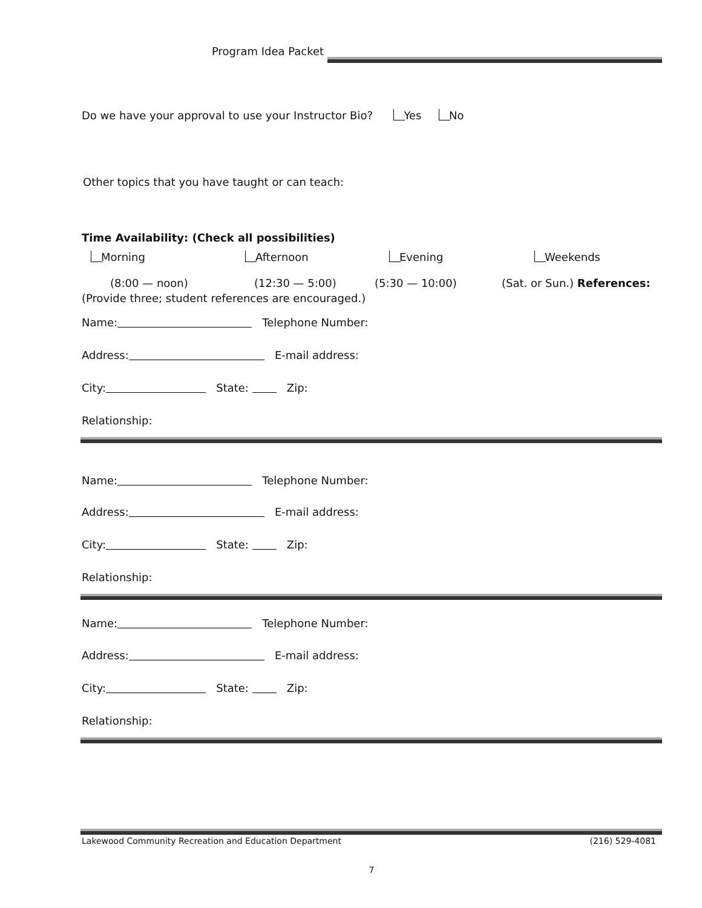Program Idea Packet
Do we have your approval to use your Instructor Bio? Yes No
Other topics that you have taught or can teach:
Time Availability: (Check all possibilities)
Morning Afternoon Evening Weekends
(8:00 — noon) (12:30 — 5:00) (5:30 — 10:00) (Sat. or Sun.) References:
(Provide three; student references are encouraged.)
Name: Telephone Number:
Address: E-mail address:
City: State: Zip:
Relationship:
Name: Telephone Number:
Address: E-mail address:
City: State: Zip:
Relationship:
Name: Telephone Number:
Address: E-mail address:
City: State: Zip:
Relationship:
Lakewood Community Recreation and Education Department (216) 529-4081
7